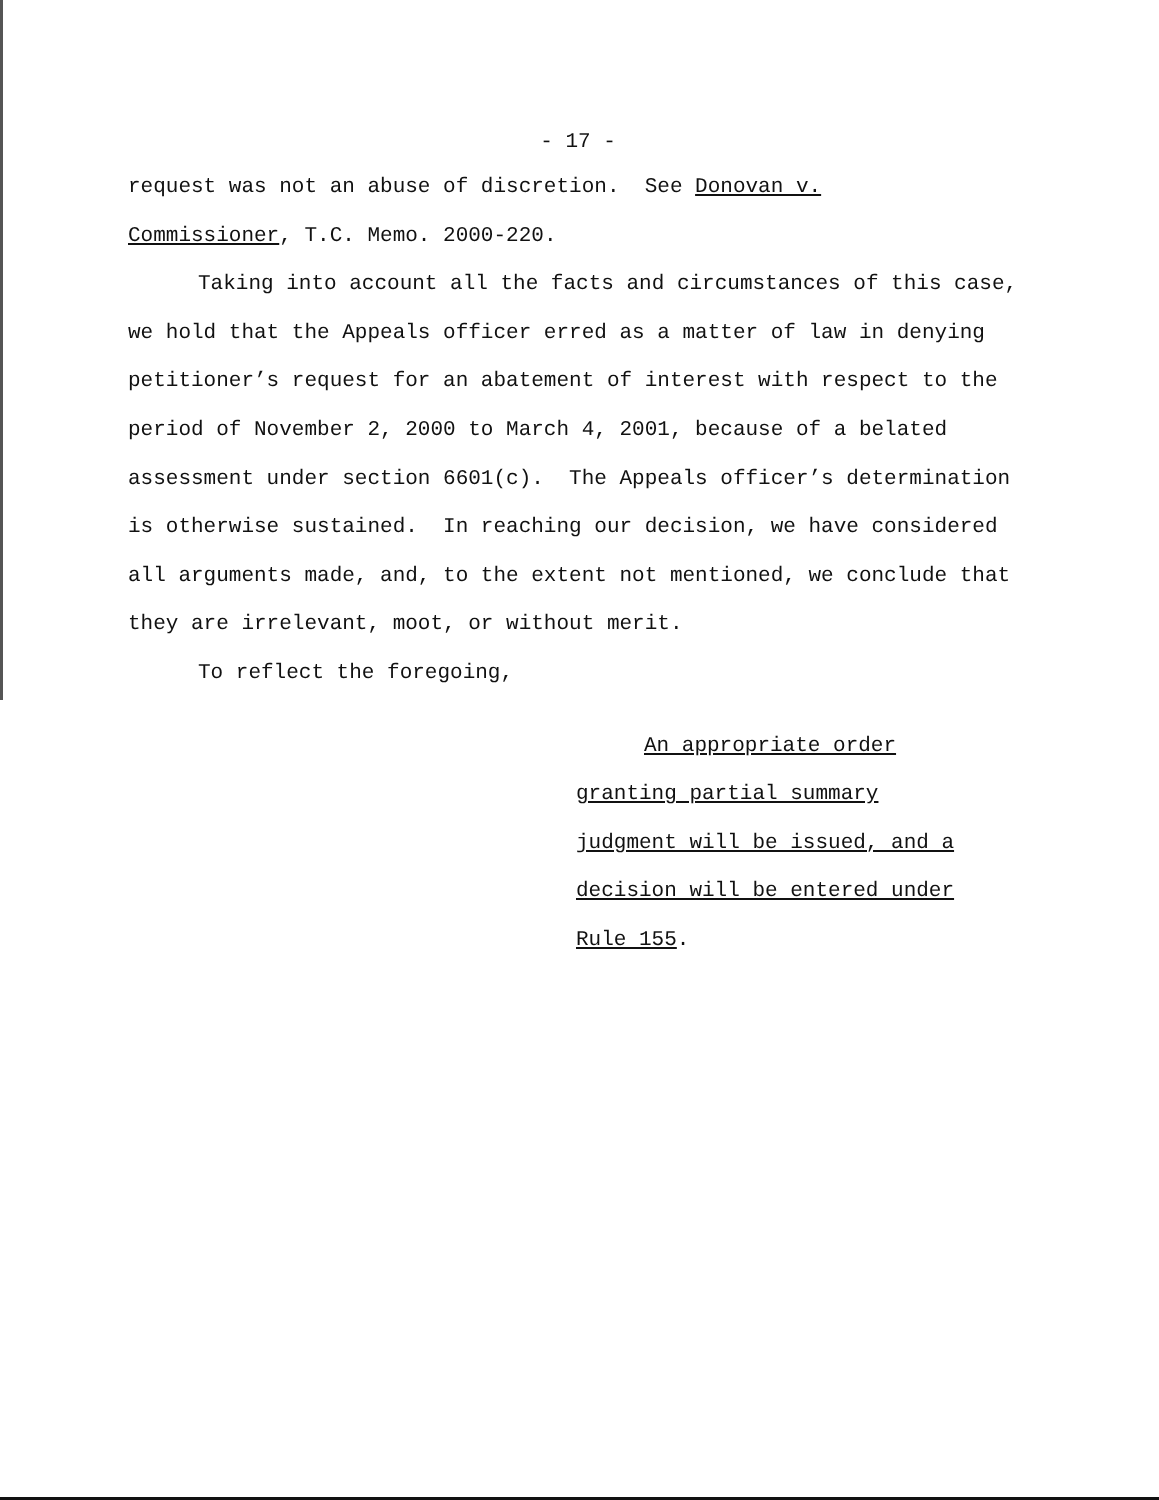- 17 -
request was not an abuse of discretion. See Donovan v.
Commissioner, T.C. Memo. 2000-220.
Taking into account all the facts and circumstances of this case, we hold that the Appeals officer erred as a matter of law in denying petitioner’s request for an abatement of interest with respect to the period of November 2, 2000 to March 4, 2001, because of a belated assessment under section 6601(c). The Appeals officer’s determination is otherwise sustained. In reaching our decision, we have considered all arguments made, and, to the extent not mentioned, we conclude that they are irrelevant, moot, or without merit.
To reflect the foregoing,
An appropriate order
granting partial summary
judgment will be issued, and a
decision will be entered under
Rule 155.